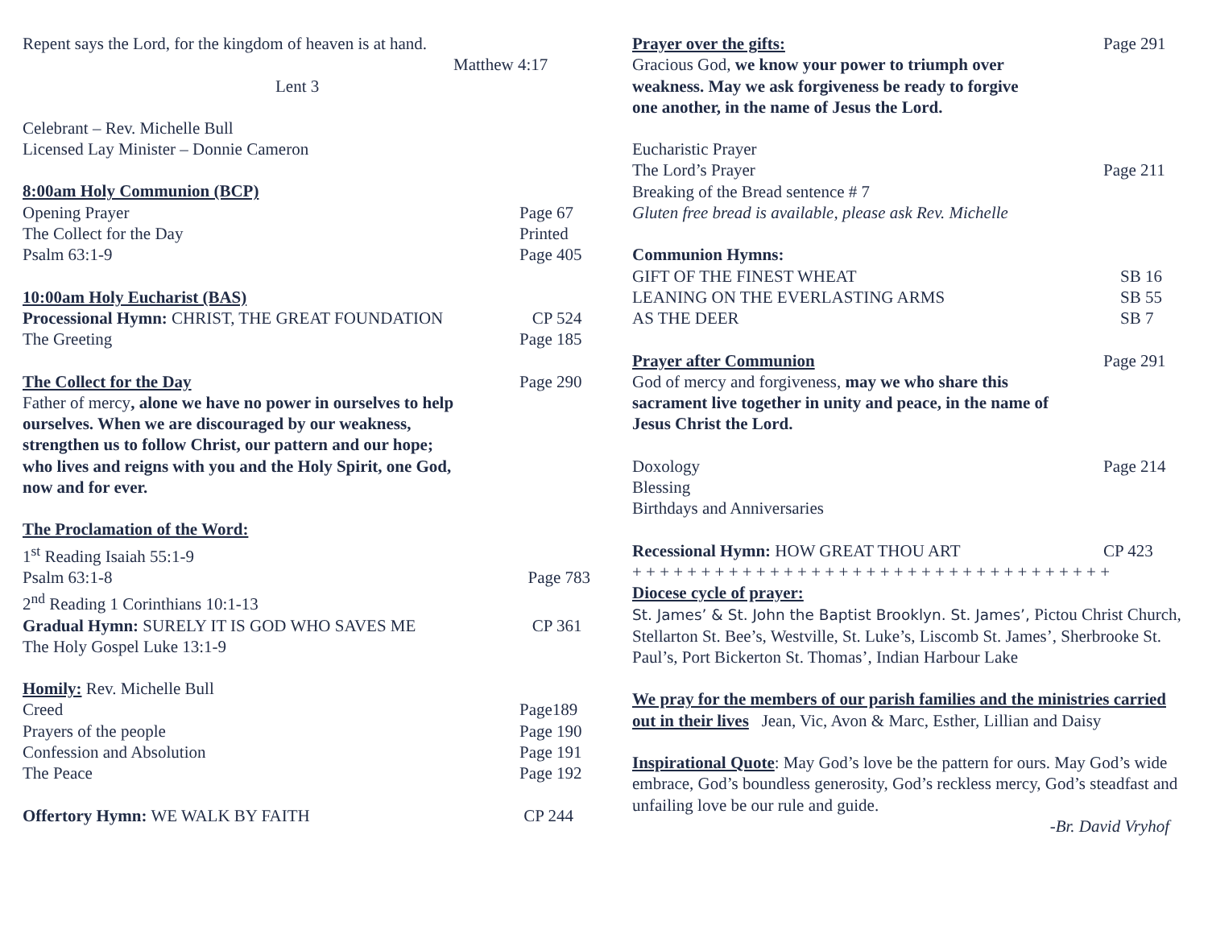Repent says the Lord, for the kingdom of heaven is at hand.
Matthew 4:17
Lent 3
Celebrant – Rev. Michelle Bull
Licensed Lay Minister – Donnie Cameron
8:00am Holy Communion (BCP)
Opening Prayer Page 67
The Collect for the Day Printed
Psalm 63:1-9 Page 405
10:00am Holy Eucharist (BAS)
Processional Hymn: CHRIST, THE GREAT FOUNDATION CP 524
The Greeting Page 185
The Collect for the Day Page 290
Father of mercy, alone we have no power in ourselves to help ourselves. When we are discouraged by our weakness, strengthen us to follow Christ, our pattern and our hope; who lives and reigns with you and the Holy Spirit, one God, now and for ever.
The Proclamation of the Word:
1<sup>st</sup> Reading Isaiah 55:1-9
Psalm 63:1-8 Page 783
2<sup>nd</sup> Reading 1 Corinthians 10:1-13
Gradual Hymn: SURELY IT IS GOD WHO SAVES ME CP 361
The Holy Gospel Luke 13:1-9
Homily: Rev. Michelle Bull
Creed Page189
Prayers of the people Page 190
Confession and Absolution Page 191
The Peace Page 192
Offertory Hymn: WE WALK BY FAITH CP 244
Prayer over the gifts: Page 291
Gracious God, we know your power to triumph over weakness. May we ask forgiveness be ready to forgive one another, in the name of Jesus the Lord.
Eucharistic Prayer
The Lord’s Prayer Page 211
Breaking of the Bread sentence # 7
Gluten free bread is available, please ask Rev. Michelle
Communion Hymns:
GIFT OF THE FINEST WHEAT SB 16
LEANING ON THE EVERLASTING ARMS SB 55
AS THE DEER SB 7
Prayer after Communion Page 291
God of mercy and forgiveness, may we who share this sacrament live together in unity and peace, in the name of Jesus Christ the Lord.
Doxology Page 214
Blessing
Birthdays and Anniversaries
Recessional Hymn: HOW GREAT THOU ART CP 423
+ + + + + + + + + + + + + + + + + + + + + + + + + + + + + + + + + + +
Diocese cycle of prayer:
St. James’ & St. John the Baptist Brooklyn. St. James’, Pictou Christ Church, Stellarton St. Bee’s, Westville, St. Luke’s, Liscomb St. James’, Sherbrooke St. Paul’s, Port Bickerton St. Thomas’, Indian Harbour Lake
We pray for the members of our parish families and the ministries carried out in their lives Jean, Vic, Avon & Marc, Esther, Lillian and Daisy
Inspirational Quote: May God’s love be the pattern for ours. May God’s wide embrace, God’s boundless generosity, God’s reckless mercy, God’s steadfast and unfailing love be our rule and guide.
-Br. David Vryhof